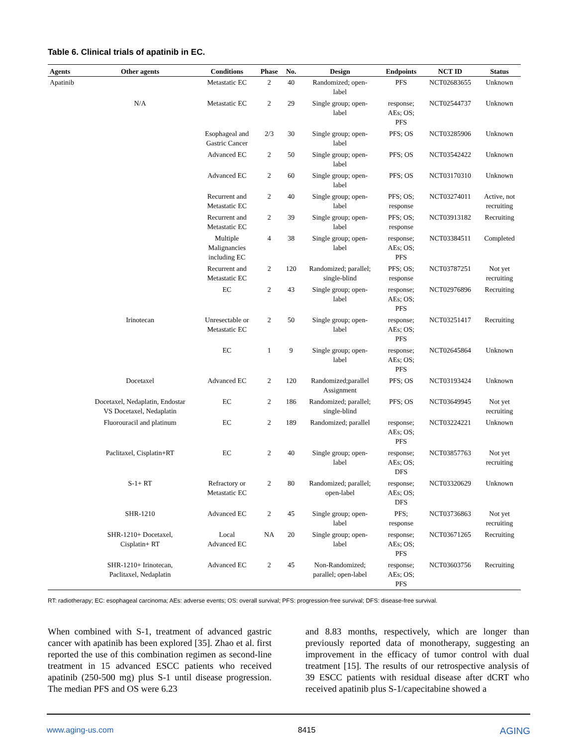Table 6. Clinical trials of apatinib in EC.
| Agents | Other agents | Conditions | Phase | No. | Design | Endpoints | NCT ID | Status |
| --- | --- | --- | --- | --- | --- | --- | --- | --- |
| Apatinib | | Metastatic EC | 2 | 40 | Randomized; open- label | PFS | NCT02683655 | Unknown |
| | N/A | Metastatic EC | 2 | 29 | Single group; open- label | response; AEs; OS; PFS | NCT02544737 | Unknown |
| | | Esophageal and Gastric Cancer | 2/3 | 30 | Single group; open- label | PFS; OS | NCT03285906 | Unknown |
| | | Advanced EC | 2 | 50 | Single group; open- label | PFS; OS | NCT03542422 | Unknown |
| | | Advanced EC | 2 | 60 | Single group; open- label | PFS; OS | NCT03170310 | Unknown |
| | | Recurrent and Metastatic EC | 2 | 40 | Single group; open- label | PFS; OS; response | NCT03274011 | Active, not recruiting |
| | | Recurrent and Metastatic EC | 2 | 39 | Single group; open- label | PFS; OS; response | NCT03913182 | Recruiting |
| | | Multiple Malignancies including EC | 4 | 38 | Single group; open- label | response; AEs; OS; PFS | NCT03384511 | Completed |
| | | Recurrent and Metastatic EC | 2 | 120 | Randomized; parallel; single-blind | PFS; OS; response | NCT03787251 | Not yet recruiting |
| | | EC | 2 | 43 | Single group; open- label | response; AEs; OS; PFS | NCT02976896 | Recruiting |
| | Irinotecan | Unresectable or Metastatic EC | 2 | 50 | Single group; open- label | response; AEs; OS; PFS | NCT03251417 | Recruiting |
| | | EC | 1 | 9 | Single group; open- label | response; AEs; OS; PFS | NCT02645864 | Unknown |
| | Docetaxel | Advanced EC | 2 | 120 | Randomized;parallel Assignment | PFS; OS | NCT03193424 | Unknown |
| | Docetaxel, Nedaplatin, Endostar VS Docetaxel, Nedaplatin | EC | 2 | 186 | Randomized; parallel; single-blind | PFS; OS | NCT03649945 | Not yet recruiting |
| | Fluorouracil and platinum | EC | 2 | 189 | Randomized; parallel | response; AEs; OS; PFS | NCT03224221 | Unknown |
| | Paclitaxel, Cisplatin+RT | EC | 2 | 40 | Single group; open- label | response; AEs; OS; DFS | NCT03857763 | Not yet recruiting |
| | S-1+ RT | Refractory or Metastatic EC | 2 | 80 | Randomized; parallel; open-label | response; AEs; OS; DFS | NCT03320629 | Unknown |
| | SHR-1210 | Advanced EC | 2 | 45 | Single group; open- label | PFS; response | NCT03736863 | Not yet recruiting |
| | SHR-1210+ Docetaxel, Cisplatin+ RT | Local Advanced EC | NA | 20 | Single group; open- label | response; AEs; OS; PFS | NCT03671265 | Recruiting |
| | SHR-1210+ Irinotecan, Paclitaxel, Nedaplatin | Advanced EC | 2 | 45 | Non-Randomized; parallel; open-label | response; AEs; OS; PFS | NCT03603756 | Recruiting |
RT: radiotherapy; EC: esophageal carcinoma; AEs: adverse events; OS: overall survival; PFS: progression-free survival; DFS: disease-free survival.
When combined with S-1, treatment of advanced gastric cancer with apatinib has been explored [35]. Zhao et al. first reported the use of this combination regimen as second-line treatment in 15 advanced ESCC patients who received apatinib (250-500 mg) plus S-1 until disease progression. The median PFS and OS were 6.23
and 8.83 months, respectively, which are longer than previously reported data of monotherapy, suggesting an improvement in the efficacy of tumor control with dual treatment [15]. The results of our retrospective analysis of 39 ESCC patients with residual disease after dCRT who received apatinib plus S-1/capecitabine showed a
www.aging-us.com 8415 AGING